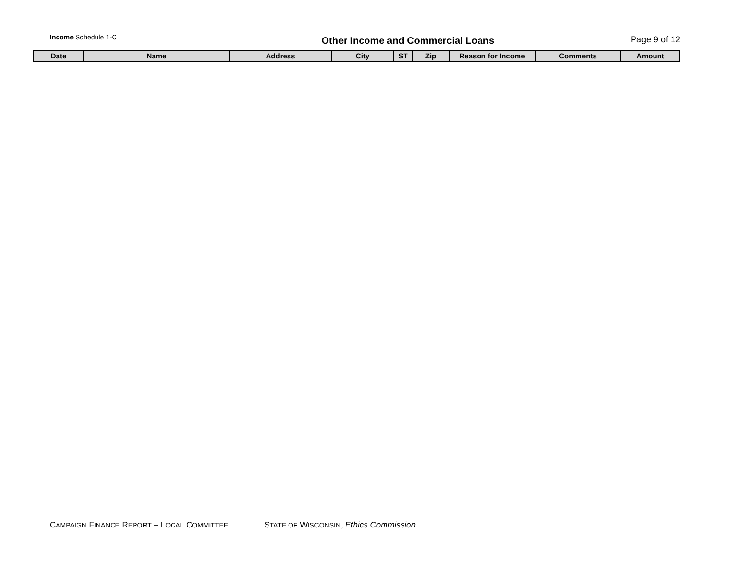Income Schedule 1-C
Other Income and Commercial Loans
Page 9 of 12
| Date | Name | Address | City | ST | Zip | Reason for Income | Comments | Amount |
| --- | --- | --- | --- | --- | --- | --- | --- | --- |
CAMPAIGN FINANCE REPORT – LOCAL COMMITTEE
STATE OF WISCONSIN, Ethics Commission